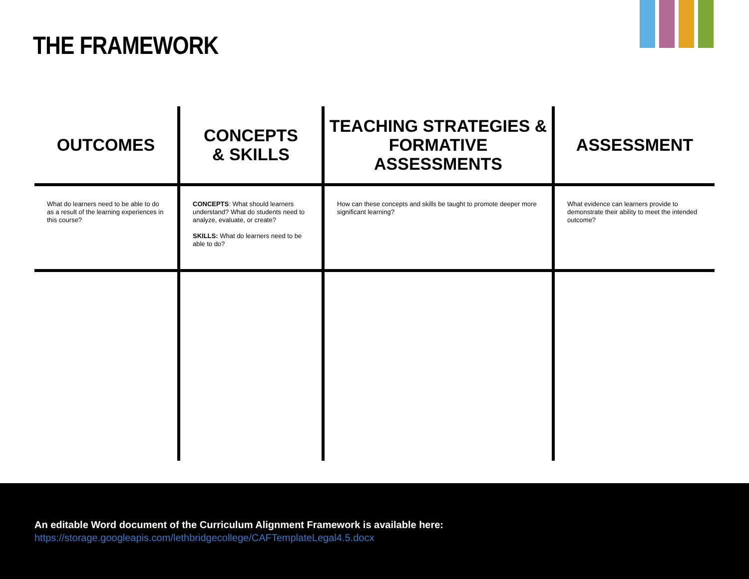THE FRAMEWORK
| OUTCOMES | CONCEPTS & SKILLS | TEACHING STRATEGIES & FORMATIVE ASSESSMENTS | ASSESSMENT |
| --- | --- | --- | --- |
| What do learners need to be able to do as a result of the learning experiences in this course? | CONCEPTS : What should learners understand? What do students need to analyze, evaluate, or create? SKILLS: What do learners need to be able to do? | How can these concepts and skills be taught to promote deeper more significant learning? | What evidence can learners provide to demonstrate their ability to meet the intended outcome? |
An editable Word document of the Curriculum Alignment Framework is available here:
https://storage.googleapis.com/lethbridgecollege/CAFTemplateLegal4.5.docx